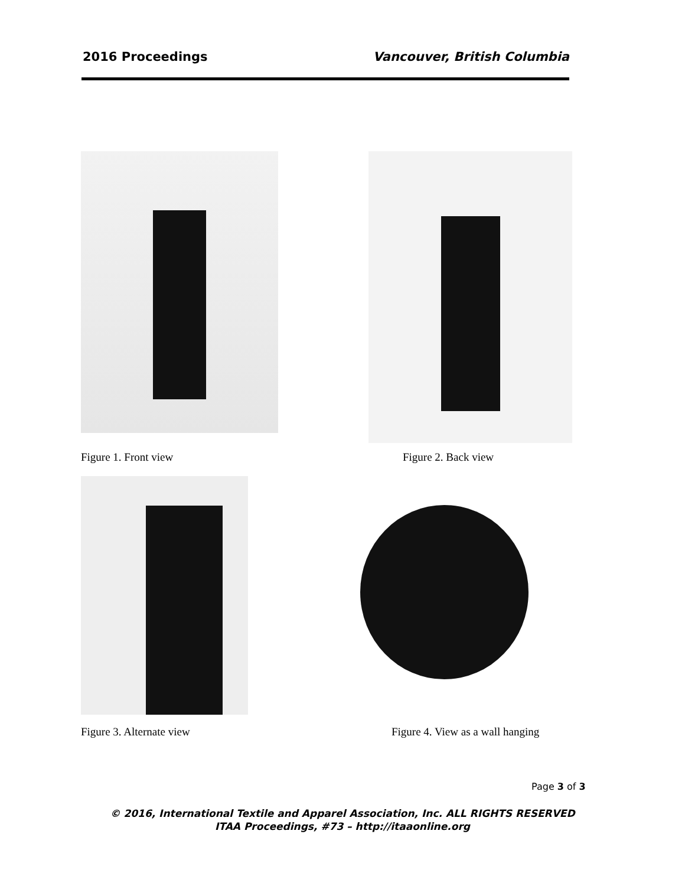2016 Proceedings Vancouver, British Columbia
Figure 1. Front view Figure 2. Back view
Figure 3. Alternate view
Figure 4. View as a wall hanging
Page 3 of 3
© 2016, International Textile and Apparel Association, Inc. ALL RIGHTS RESERVED
ITAA Proceedings, #73 – http://itaaonline.org